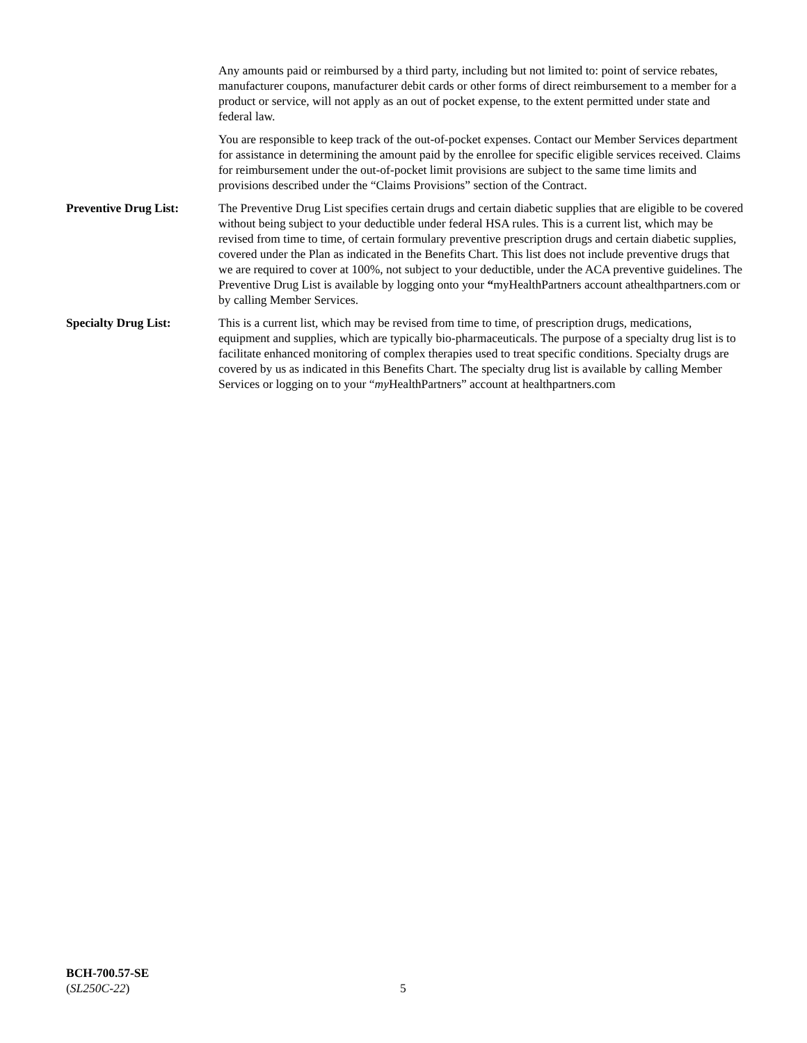Any amounts paid or reimbursed by a third party, including but not limited to: point of service rebates, manufacturer coupons, manufacturer debit cards or other forms of direct reimbursement to a member for a product or service, will not apply as an out of pocket expense, to the extent permitted under state and federal law.
You are responsible to keep track of the out-of-pocket expenses. Contact our Member Services department for assistance in determining the amount paid by the enrollee for specific eligible services received. Claims for reimbursement under the out-of-pocket limit provisions are subject to the same time limits and provisions described under the “Claims Provisions” section of the Contract.
Preventive Drug List:
The Preventive Drug List specifies certain drugs and certain diabetic supplies that are eligible to be covered without being subject to your deductible under federal HSA rules. This is a current list, which may be revised from time to time, of certain formulary preventive prescription drugs and certain diabetic supplies, covered under the Plan as indicated in the Benefits Chart. This list does not include preventive drugs that we are required to cover at 100%, not subject to your deductible, under the ACA preventive guidelines. The Preventive Drug List is available by logging onto your “myHealthPartners account athealthpartners.com or by calling Member Services.
Specialty Drug List: This is a current list, which may be revised from time to time, of prescription drugs, medications, equipment and supplies, which are typically bio-pharmaceuticals. The purpose of a specialty drug list is to facilitate enhanced monitoring of complex therapies used to treat specific conditions. Specialty drugs are covered by us as indicated in this Benefits Chart. The specialty drug list is available by calling Member Services or logging on to your “my HealthPartners” account at healthpartners.com
BCH-700.57-SE
(SL250C-22)
5